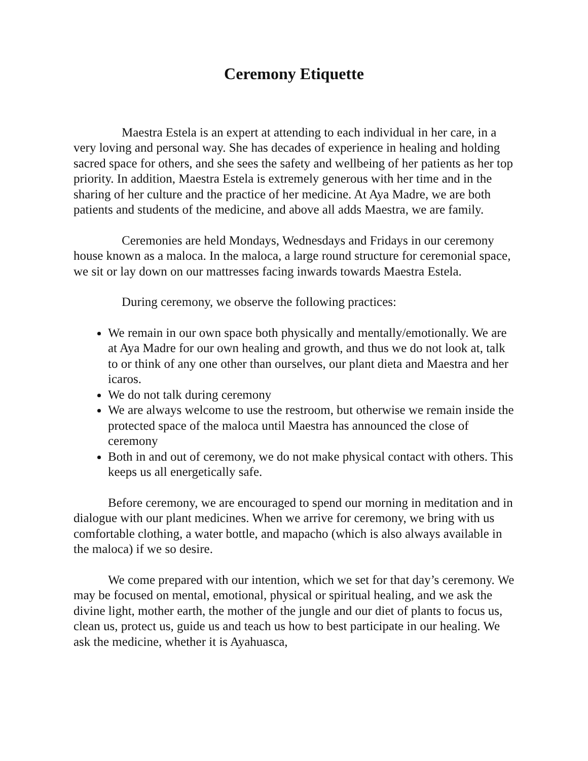Ceremony Etiquette
Maestra Estela is an expert at attending to each individual in her care, in a very loving and personal way. She has decades of experience in healing and holding sacred space for others, and she sees the safety and wellbeing of her patients as her top priority. In addition, Maestra Estela is extremely generous with her time and in the sharing of her culture and the practice of her medicine. At Aya Madre, we are both patients and students of the medicine, and above all adds Maestra, we are family.
Ceremonies are held Mondays, Wednesdays and Fridays in our ceremony house known as a maloca. In the maloca, a large round structure for ceremonial space, we sit or lay down on our mattresses facing inwards towards Maestra Estela.
During ceremony, we observe the following practices:
We remain in our own space both physically and mentally/emotionally. We are at Aya Madre for our own healing and growth, and thus we do not look at, talk to or think of any one other than ourselves, our plant dieta and Maestra and her icaros.
We do not talk during ceremony
We are always welcome to use the restroom, but otherwise we remain inside the protected space of the maloca until Maestra has announced the close of ceremony
Both in and out of ceremony, we do not make physical contact with others. This keeps us all energetically safe.
Before ceremony, we are encouraged to spend our morning in meditation and in dialogue with our plant medicines. When we arrive for ceremony, we bring with us comfortable clothing, a water bottle, and mapacho (which is also always available in the maloca) if we so desire.
We come prepared with our intention, which we set for that day’s ceremony. We may be focused on mental, emotional, physical or spiritual healing, and we ask the divine light, mother earth, the mother of the jungle and our diet of plants to focus us, clean us, protect us, guide us and teach us how to best participate in our healing. We ask the medicine, whether it is Ayahuasca,